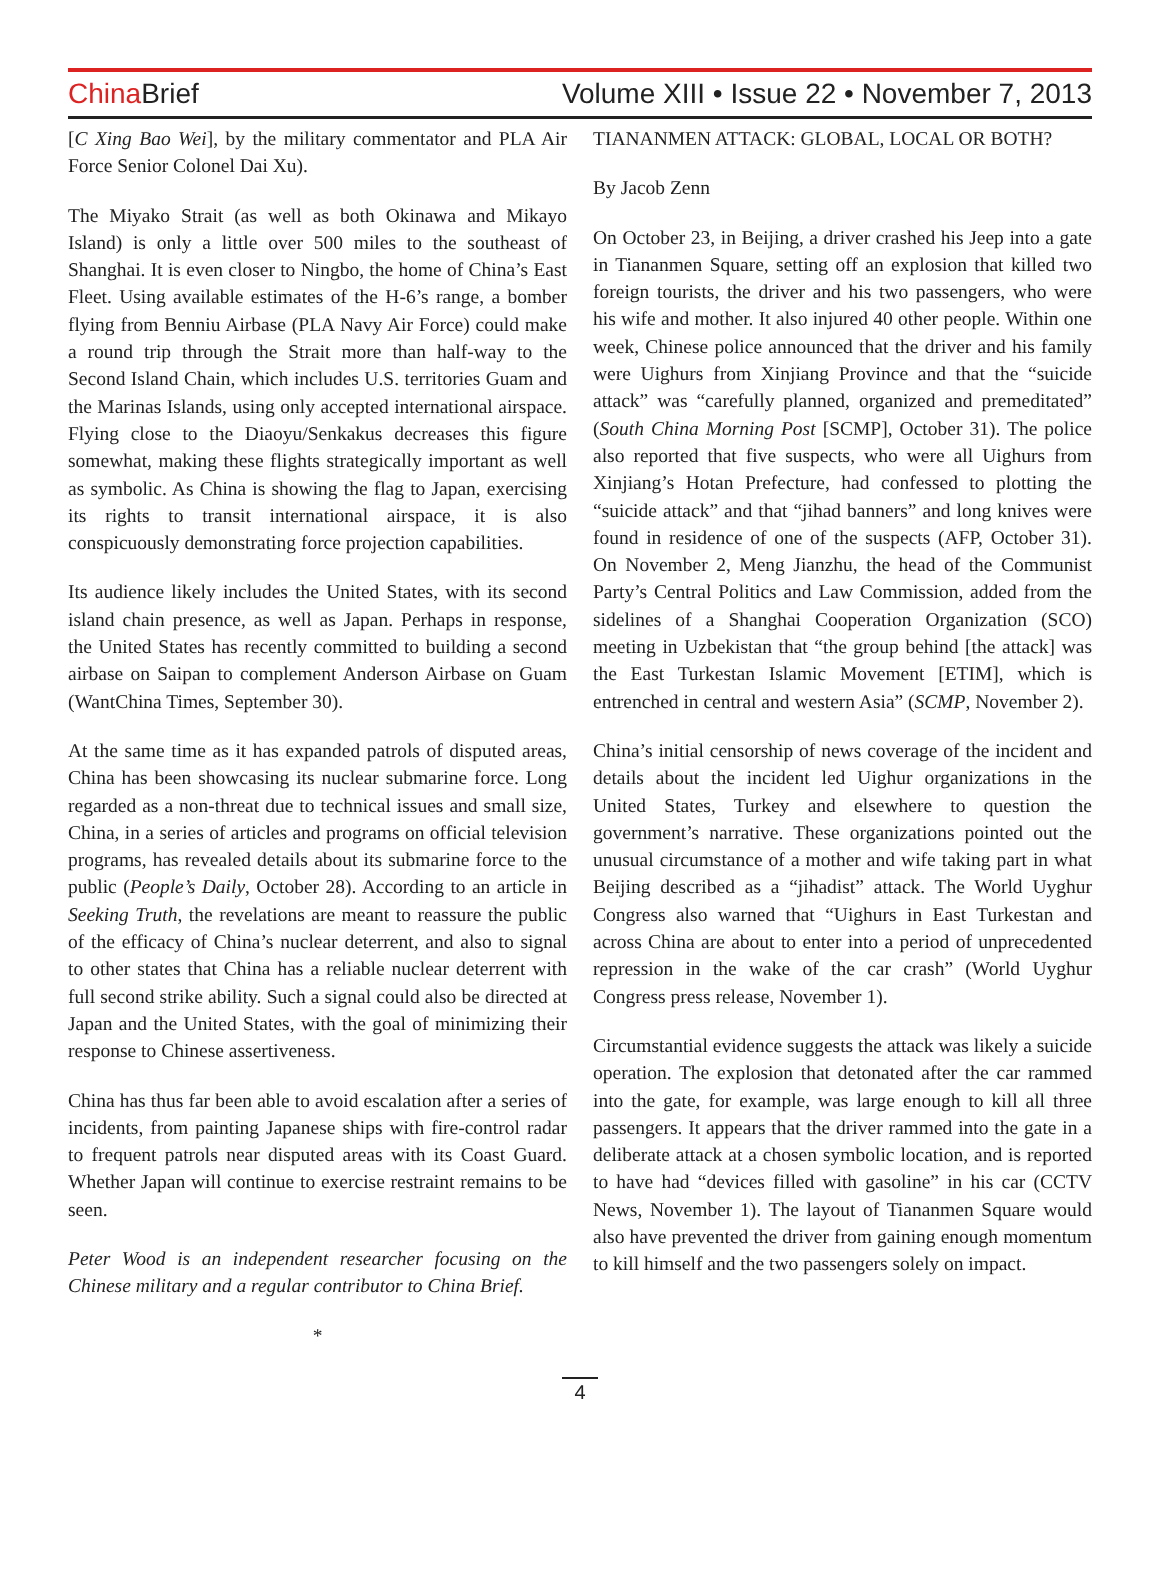China Brief Volume XIII • Issue 22 • November 7, 2013
[C Xing Bao Wei], by the military commentator and PLA Air Force Senior Colonel Dai Xu).
The Miyako Strait (as well as both Okinawa and Mikayo Island) is only a little over 500 miles to the southeast of Shanghai. It is even closer to Ningbo, the home of China’s East Fleet. Using available estimates of the H-6’s range, a bomber flying from Benniu Airbase (PLA Navy Air Force) could make a round trip through the Strait more than half-way to the Second Island Chain, which includes U.S. territories Guam and the Marinas Islands, using only accepted international airspace. Flying close to the Diaoyu/Senkakus decreases this figure somewhat, making these flights strategically important as well as symbolic. As China is showing the flag to Japan, exercising its rights to transit international airspace, it is also conspicuously demonstrating force projection capabilities.
Its audience likely includes the United States, with its second island chain presence, as well as Japan. Perhaps in response, the United States has recently committed to building a second airbase on Saipan to complement Anderson Airbase on Guam (WantChina Times, September 30).
At the same time as it has expanded patrols of disputed areas, China has been showcasing its nuclear submarine force. Long regarded as a non-threat due to technical issues and small size, China, in a series of articles and programs on official television programs, has revealed details about its submarine force to the public (People’s Daily, October 28). According to an article in Seeking Truth, the revelations are meant to reassure the public of the efficacy of China’s nuclear deterrent, and also to signal to other states that China has a reliable nuclear deterrent with full second strike ability. Such a signal could also be directed at Japan and the United States, with the goal of minimizing their response to Chinese assertiveness.
China has thus far been able to avoid escalation after a series of incidents, from painting Japanese ships with fire-control radar to frequent patrols near disputed areas with its Coast Guard. Whether Japan will continue to exercise restraint remains to be seen.
Peter Wood is an independent researcher focusing on the Chinese military and a regular contributor to China Brief.
*
TIANANMEN ATTACK: GLOBAL, LOCAL OR BOTH?
By Jacob Zenn
On October 23, in Beijing, a driver crashed his Jeep into a gate in Tiananmen Square, setting off an explosion that killed two foreign tourists, the driver and his two passengers, who were his wife and mother. It also injured 40 other people. Within one week, Chinese police announced that the driver and his family were Uighurs from Xinjiang Province and that the “suicide attack” was “carefully planned, organized and premeditated” (South China Morning Post [SCMP], October 31). The police also reported that five suspects, who were all Uighurs from Xinjiang’s Hotan Prefecture, had confessed to plotting the “suicide attack” and that “jihad banners” and long knives were found in residence of one of the suspects (AFP, October 31). On November 2, Meng Jianzhu, the head of the Communist Party’s Central Politics and Law Commission, added from the sidelines of a Shanghai Cooperation Organization (SCO) meeting in Uzbekistan that “the group behind [the attack] was the East Turkestan Islamic Movement [ETIM], which is entrenched in central and western Asia” (SCMP, November 2).
China’s initial censorship of news coverage of the incident and details about the incident led Uighur organizations in the United States, Turkey and elsewhere to question the government’s narrative. These organizations pointed out the unusual circumstance of a mother and wife taking part in what Beijing described as a “jihadist” attack. The World Uyghur Congress also warned that “Uighurs in East Turkestan and across China are about to enter into a period of unprecedented repression in the wake of the car crash” (World Uyghur Congress press release, November 1).
Circumstantial evidence suggests the attack was likely a suicide operation. The explosion that detonated after the car rammed into the gate, for example, was large enough to kill all three passengers. It appears that the driver rammed into the gate in a deliberate attack at a chosen symbolic location, and is reported to have had “devices filled with gasoline” in his car (CCTV News, November 1). The layout of Tiananmen Square would also have prevented the driver from gaining enough momentum to kill himself and the two passengers solely on impact.
4